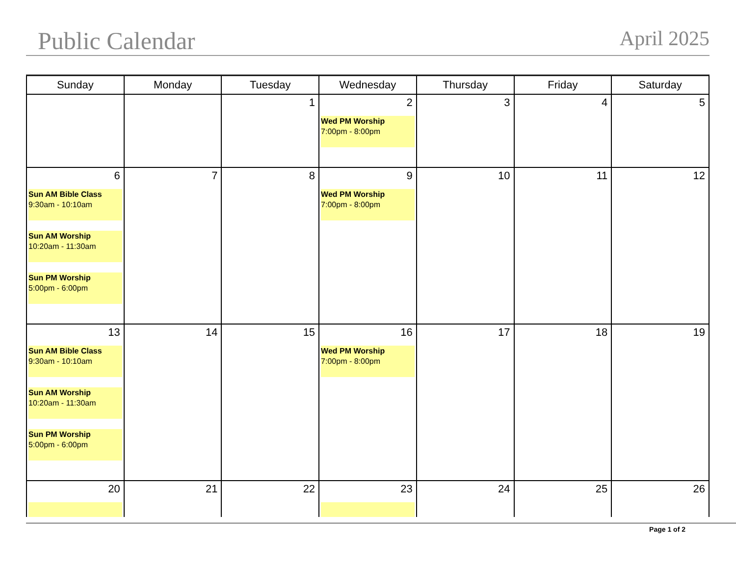Public Calendar
April 2025
| Sunday | Monday | Tuesday | Wednesday | Thursday | Friday | Saturday |
| --- | --- | --- | --- | --- | --- | --- |
| | | 1 | 2 Wed PM Worship 7:00pm - 8:00pm | 3 | 4 | 5 |
| 6 Sun AM Bible Class 9:30am - 10:10am Sun AM Worship 10:20am - 11:30am Sun PM Worship 5:00pm - 6:00pm | 7 | 8 | 9 Wed PM Worship 7:00pm - 8:00pm | 10 | 11 | 12 |
| 13 Sun AM Bible Class 9:30am - 10:10am Sun AM Worship 10:20am - 11:30am Sun PM Worship 5:00pm - 6:00pm | 14 | 15 | 16 Wed PM Worship 7:00pm - 8:00pm | 17 | 18 | 19 |
| 20 | 21 | 22 | 23 | 24 | 25 | 26 |
Page 1 of 2